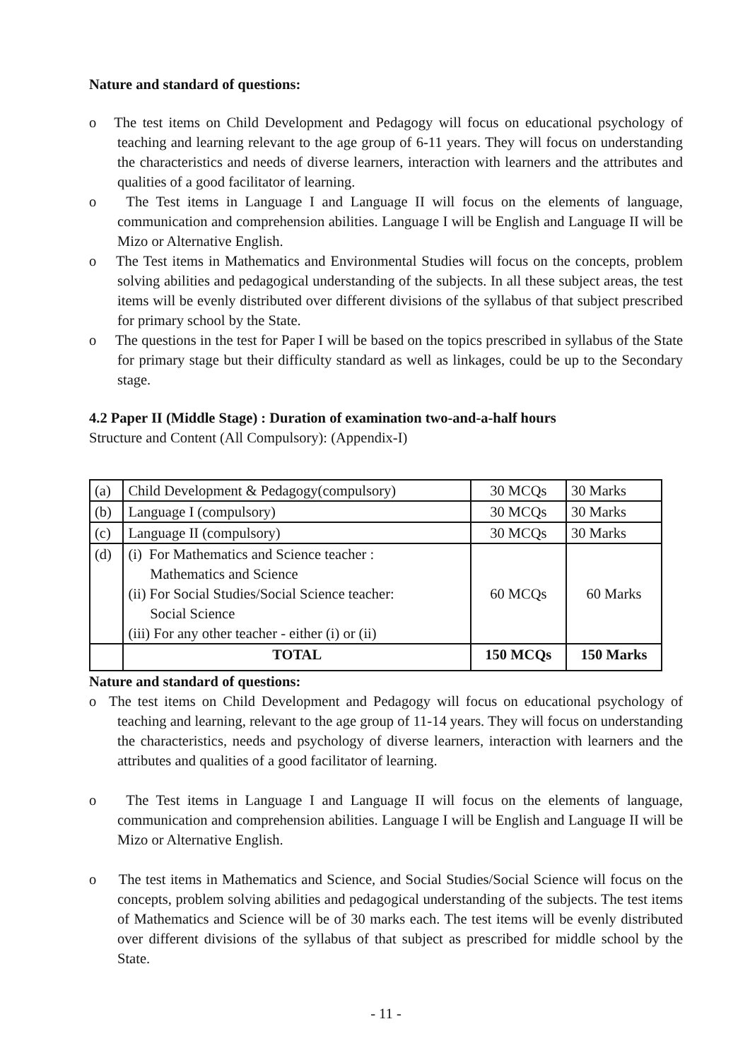Nature and standard of questions:
o The test items on Child Development and Pedagogy will focus on educational psychology of teaching and learning relevant to the age group of 6-11 years. They will focus on understanding the characteristics and needs of diverse learners, interaction with learners and the attributes and qualities of a good facilitator of learning.
o The Test items in Language I and Language II will focus on the elements of language, communication and comprehension abilities. Language I will be English and Language II will be Mizo or Alternative English.
o The Test items in Mathematics and Environmental Studies will focus on the concepts, problem solving abilities and pedagogical understanding of the subjects. In all these subject areas, the test items will be evenly distributed over different divisions of the syllabus of that subject prescribed for primary school by the State.
o The questions in the test for Paper I will be based on the topics prescribed in syllabus of the State for primary stage but their difficulty standard as well as linkages, could be up to the Secondary stage.
4.2 Paper II (Middle Stage) : Duration of examination two-and-a-half hours
Structure and Content (All Compulsory): (Appendix-I)
| (a) | Child Development & Pedagogy(compulsory) | 30 MCQs | 30 Marks |
| (b) | Language I (compulsory) | 30 MCQs | 30 Marks |
| (c) | Language II (compulsory) | 30 MCQs | 30 Marks |
| (d) | (i) For Mathematics and Science teacher : Mathematics and Science (ii) For Social Studies/Social Science teacher: Social Science (iii) For any other teacher - either (i) or (ii) | 60 MCQs | 60 Marks |
| | TOTAL | 150 MCQs | 150 Marks |
Nature and standard of questions:
o The test items on Child Development and Pedagogy will focus on educational psychology of teaching and learning, relevant to the age group of 11-14 years. They will focus on understanding the characteristics, needs and psychology of diverse learners, interaction with learners and the attributes and qualities of a good facilitator of learning.
o The Test items in Language I and Language II will focus on the elements of language, communication and comprehension abilities. Language I will be English and Language II will be Mizo or Alternative English.
o The test items in Mathematics and Science, and Social Studies/Social Science will focus on the concepts, problem solving abilities and pedagogical understanding of the subjects. The test items of Mathematics and Science will be of 30 marks each. The test items will be evenly distributed over different divisions of the syllabus of that subject as prescribed for middle school by the State.
- 11 -